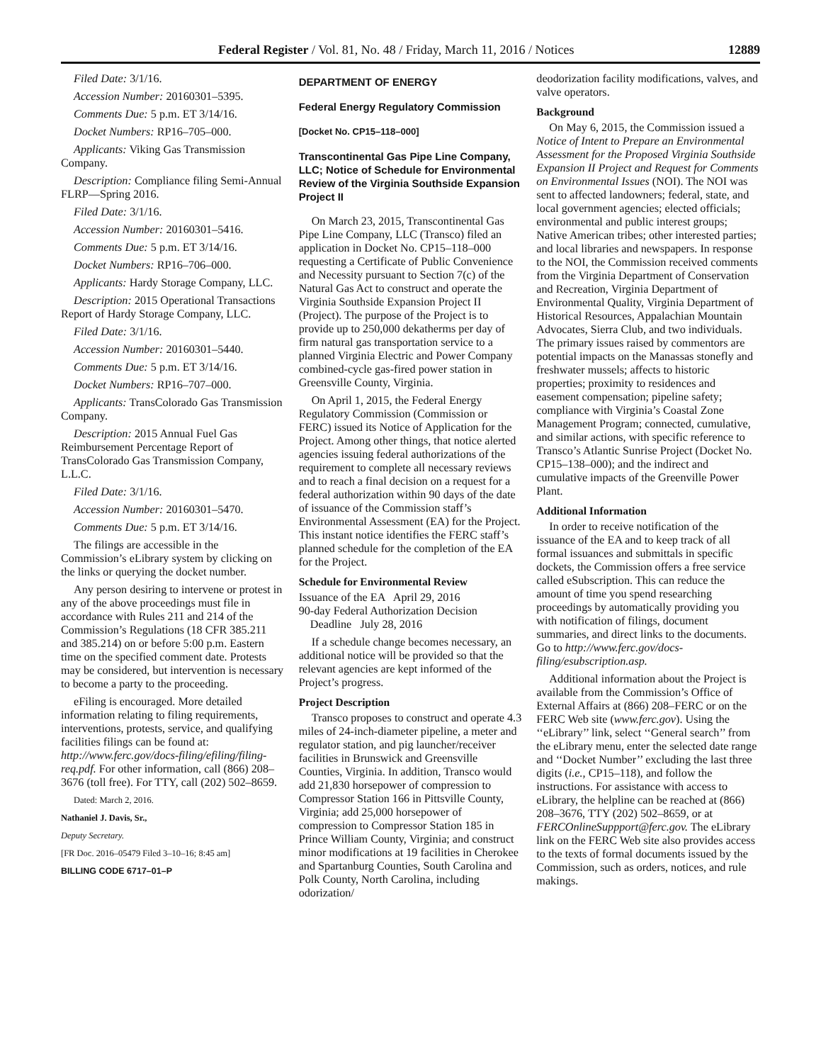Federal Register / Vol. 81, No. 48 / Friday, March 11, 2016 / Notices 12889
Filed Date: 3/1/16.
Accession Number: 20160301–5395.
Comments Due: 5 p.m. ET 3/14/16.
Docket Numbers: RP16–705–000.
Applicants: Viking Gas Transmission Company.
Description: Compliance filing Semi-Annual FLRP—Spring 2016.
Filed Date: 3/1/16.
Accession Number: 20160301–5416.
Comments Due: 5 p.m. ET 3/14/16.
Docket Numbers: RP16–706–000.
Applicants: Hardy Storage Company, LLC.
Description: 2015 Operational Transactions Report of Hardy Storage Company, LLC.
Filed Date: 3/1/16.
Accession Number: 20160301–5440.
Comments Due: 5 p.m. ET 3/14/16.
Docket Numbers: RP16–707–000.
Applicants: TransColorado Gas Transmission Company.
Description: 2015 Annual Fuel Gas Reimbursement Percentage Report of TransColorado Gas Transmission Company, L.L.C.
Filed Date: 3/1/16.
Accession Number: 20160301–5470.
Comments Due: 5 p.m. ET 3/14/16.
The filings are accessible in the Commission’s eLibrary system by clicking on the links or querying the docket number.
Any person desiring to intervene or protest in any of the above proceedings must file in accordance with Rules 211 and 214 of the Commission’s Regulations (18 CFR 385.211 and 385.214) on or before 5:00 p.m. Eastern time on the specified comment date. Protests may be considered, but intervention is necessary to become a party to the proceeding.
eFiling is encouraged. More detailed information relating to filing requirements, interventions, protests, service, and qualifying facilities filings can be found at: http://www.ferc.gov/docs-filing/efiling/filing-req.pdf. For other information, call (866) 208–3676 (toll free). For TTY, call (202) 502–8659.
Dated: March 2, 2016.
Nathaniel J. Davis, Sr.,
Deputy Secretary.
[FR Doc. 2016–05479 Filed 3–10–16; 8:45 am]
BILLING CODE 6717–01–P
DEPARTMENT OF ENERGY
Federal Energy Regulatory Commission
[Docket No. CP15–118–000]
Transcontinental Gas Pipe Line Company, LLC; Notice of Schedule for Environmental Review of the Virginia Southside Expansion Project II
On March 23, 2015, Transcontinental Gas Pipe Line Company, LLC (Transco) filed an application in Docket No. CP15–118–000 requesting a Certificate of Public Convenience and Necessity pursuant to Section 7(c) of the Natural Gas Act to construct and operate the Virginia Southside Expansion Project II (Project). The purpose of the Project is to provide up to 250,000 dekatherms per day of firm natural gas transportation service to a planned Virginia Electric and Power Company combined-cycle gas-fired power station in Greensville County, Virginia.
On April 1, 2015, the Federal Energy Regulatory Commission (Commission or FERC) issued its Notice of Application for the Project. Among other things, that notice alerted agencies issuing federal authorizations of the requirement to complete all necessary reviews and to reach a final decision on a request for a federal authorization within 90 days of the date of issuance of the Commission staff’s Environmental Assessment (EA) for the Project. This instant notice identifies the FERC staff’s planned schedule for the completion of the EA for the Project.
Schedule for Environmental Review
Issuance of the EA April 29, 2016
90-day Federal Authorization Decision
Deadline July 28, 2016
If a schedule change becomes necessary, an additional notice will be provided so that the relevant agencies are kept informed of the Project’s progress.
Project Description
Transco proposes to construct and operate 4.3 miles of 24-inch-diameter pipeline, a meter and regulator station, and pig launcher/receiver facilities in Brunswick and Greensville Counties, Virginia. In addition, Transco would add 21,830 horsepower of compression to Compressor Station 166 in Pittsville County, Virginia; add 25,000 horsepower of compression to Compressor Station 185 in Prince William County, Virginia; and construct minor modifications at 19 facilities in Cherokee and Spartanburg Counties, South Carolina and Polk County, North Carolina, including odorization/
deodorization facility modifications, valves, and valve operators.
Background
On May 6, 2015, the Commission issued a Notice of Intent to Prepare an Environmental Assessment for the Proposed Virginia Southside Expansion II Project and Request for Comments on Environmental Issues (NOI). The NOI was sent to affected landowners; federal, state, and local government agencies; elected officials; environmental and public interest groups; Native American tribes; other interested parties; and local libraries and newspapers. In response to the NOI, the Commission received comments from the Virginia Department of Conservation and Recreation, Virginia Department of Environmental Quality, Virginia Department of Historical Resources, Appalachian Mountain Advocates, Sierra Club, and two individuals. The primary issues raised by commentors are potential impacts on the Manassas stonefly and freshwater mussels; affects to historic properties; proximity to residences and easement compensation; pipeline safety; compliance with Virginia’s Coastal Zone Management Program; connected, cumulative, and similar actions, with specific reference to Transco’s Atlantic Sunrise Project (Docket No. CP15–138–000); and the indirect and cumulative impacts of the Greenville Power Plant.
Additional Information
In order to receive notification of the issuance of the EA and to keep track of all formal issuances and submittals in specific dockets, the Commission offers a free service called eSubscription. This can reduce the amount of time you spend researching proceedings by automatically providing you with notification of filings, document summaries, and direct links to the documents. Go to http://www.ferc.gov/docs-filing/esubscription.asp.
Additional information about the Project is available from the Commission’s Office of External Affairs at (866) 208–FERC or on the FERC Web site (www.ferc.gov). Using the ‘‘eLibrary’’ link, select ‘‘General search’’ from the eLibrary menu, enter the selected date range and ‘‘Docket Number’’ excluding the last three digits (i.e., CP15–118), and follow the instructions. For assistance with access to eLibrary, the helpline can be reached at (866) 208–3676, TTY (202) 502–8659, or at FERCOnlineSuppport@ferc.gov. The eLibrary link on the FERC Web site also provides access to the texts of formal documents issued by the Commission, such as orders, notices, and rule makings.